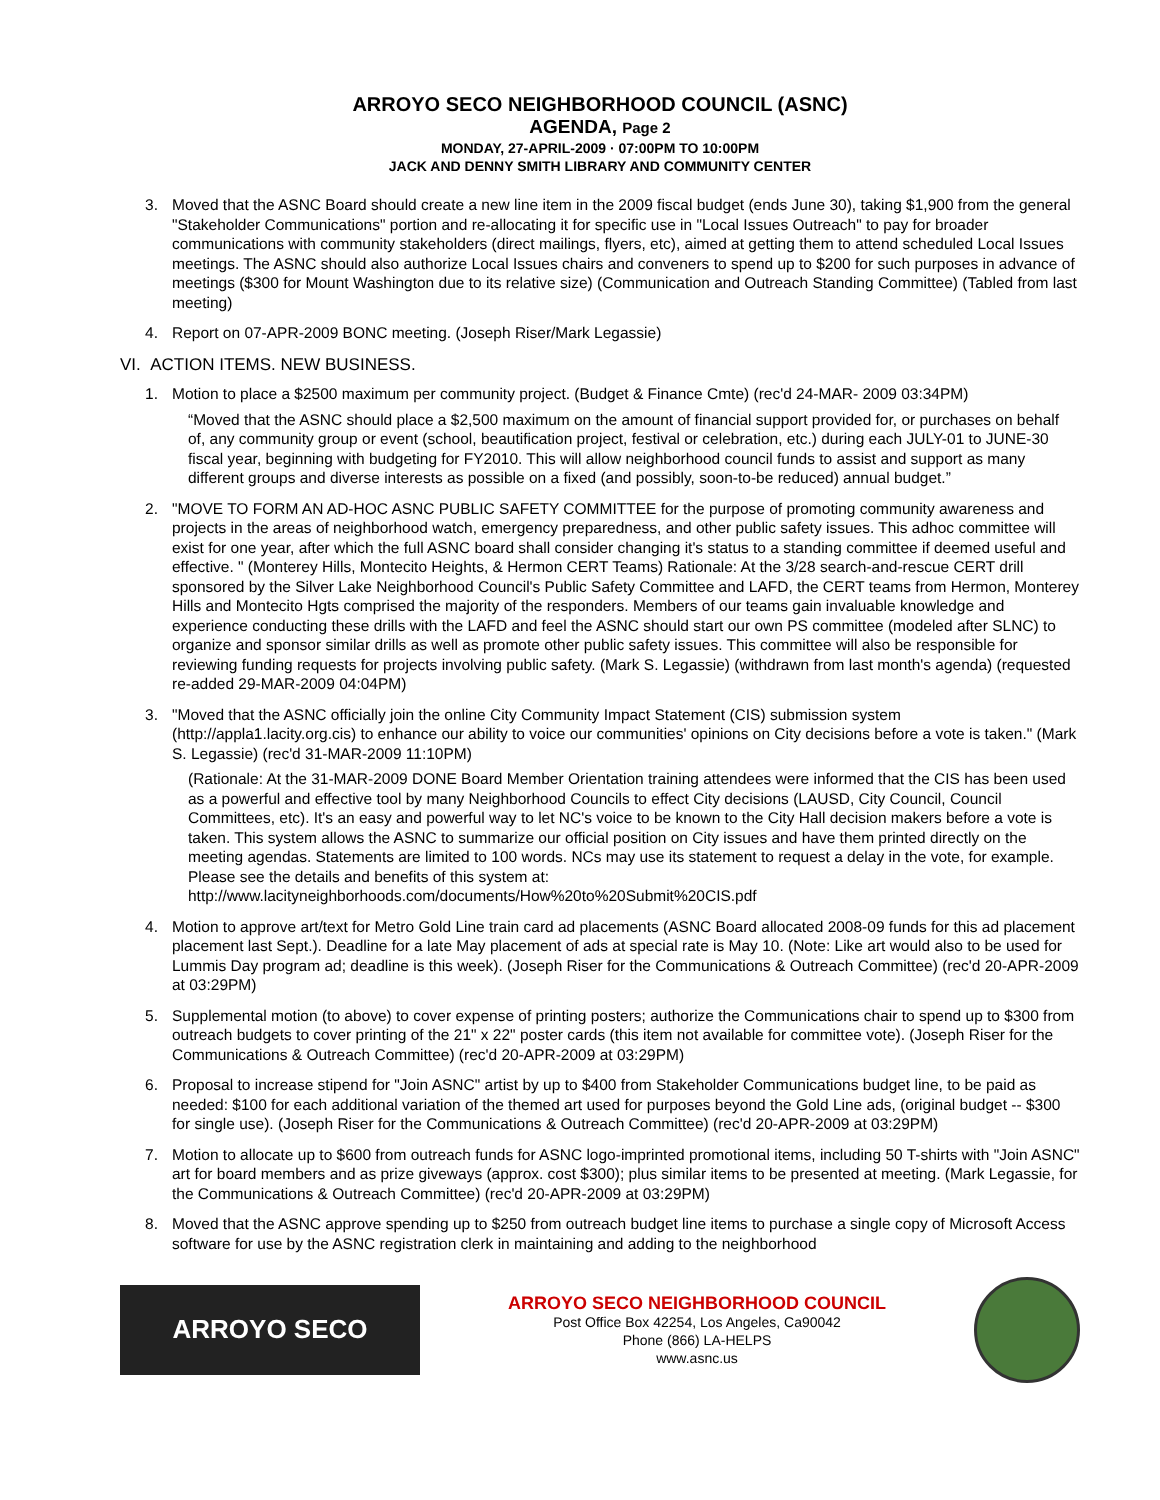ARROYO SECO NEIGHBORHOOD COUNCIL (ASNC)
AGENDA, Page 2
MONDAY, 27-APRIL-2009 · 07:00PM TO 10:00PM
JACK AND DENNY SMITH LIBRARY AND COMMUNITY CENTER
3. Moved that the ASNC Board should create a new line item in the 2009 fiscal budget (ends June 30), taking $1,900 from the general "Stakeholder Communications" portion and re-allocating it for specific use in "Local Issues Outreach" to pay for broader communications with community stakeholders (direct mailings, flyers, etc), aimed at getting them to attend scheduled Local Issues meetings. The ASNC should also authorize Local Issues chairs and conveners to spend up to $200 for such purposes in advance of meetings ($300 for Mount Washington due to its relative size) (Communication and Outreach Standing Committee) (Tabled from last meeting)
4. Report on 07-APR-2009 BONC meeting. (Joseph Riser/Mark Legassie)
VI. ACTION ITEMS. NEW BUSINESS.
1. Motion to place a $2500 maximum per community project. (Budget & Finance Cmte) (rec'd 24-MAR- 2009 03:34PM)
“Moved that the ASNC should place a $2,500 maximum on the amount of financial support provided for, or purchases on behalf of, any community group or event (school, beautification project, festival or celebration, etc.) during each JULY-01 to JUNE-30 fiscal year, beginning with budgeting for FY2010. This will allow neighborhood council funds to assist and support as many different groups and diverse interests as possible on a fixed (and possibly, soon-to-be reduced) annual budget.”
2. "MOVE TO FORM AN AD-HOC ASNC PUBLIC SAFETY COMMITTEE for the purpose of promoting community awareness and projects in the areas of neighborhood watch, emergency preparedness, and other public safety issues. This adhoc committee will exist for one year, after which the full ASNC board shall consider changing it's status to a standing committee if deemed useful and effective. " (Monterey Hills, Montecito Heights, & Hermon CERT Teams) Rationale: At the 3/28 search-and-rescue CERT drill sponsored by the Silver Lake Neighborhood Council's Public Safety Committee and LAFD, the CERT teams from Hermon, Monterey Hills and Montecito Hgts comprised the majority of the responders. Members of our teams gain invaluable knowledge and experience conducting these drills with the LAFD and feel the ASNC should start our own PS committee (modeled after SLNC) to organize and sponsor similar drills as well as promote other public safety issues. This committee will also be responsible for reviewing funding requests for projects involving public safety. (Mark S. Legassie) (withdrawn from last month's agenda) (requested re-added 29-MAR-2009 04:04PM)
3. "Moved that the ASNC officially join the online City Community Impact Statement (CIS) submission system (http://appla1.lacity.org.cis) to enhance our ability to voice our communities' opinions on City decisions before a vote is taken." (Mark S. Legassie) (rec'd 31-MAR-2009 11:10PM)
(Rationale: At the 31-MAR-2009 DONE Board Member Orientation training attendees were informed that the CIS has been used as a powerful and effective tool by many Neighborhood Councils to effect City decisions (LAUSD, City Council, Council Committees, etc). It's an easy and powerful way to let NC's voice to be known to the City Hall decision makers before a vote is taken. This system allows the ASNC to summarize our official position on City issues and have them printed directly on the meeting agendas. Statements are limited to 100 words. NCs may use its statement to request a delay in the vote, for example. Please see the details and benefits of this system at: http://www.lacityneighborhoods.com/documents/How%20to%20Submit%20CIS.pdf
4. Motion to approve art/text for Metro Gold Line train card ad placements (ASNC Board allocated 2008-09 funds for this ad placement placement last Sept.). Deadline for a late May placement of ads at special rate is May 10. (Note: Like art would also to be used for Lummis Day program ad; deadline is this week). (Joseph Riser for the Communications & Outreach Committee) (rec'd 20-APR-2009 at 03:29PM)
5. Supplemental motion (to above) to cover expense of printing posters; authorize the Communications chair to spend up to $300 from outreach budgets to cover printing of the 21" x 22" poster cards (this item not available for committee vote). (Joseph Riser for the Communications & Outreach Committee) (rec'd 20-APR-2009 at 03:29PM)
6. Proposal to increase stipend for "Join ASNC" artist by up to $400 from Stakeholder Communications budget line, to be paid as needed: $100 for each additional variation of the themed art used for purposes beyond the Gold Line ads, (original budget -- $300 for single use). (Joseph Riser for the Communications & Outreach Committee) (rec'd 20-APR-2009 at 03:29PM)
7. Motion to allocate up to $600 from outreach funds for ASNC logo-imprinted promotional items, including 50 T-shirts with "Join ASNC" art for board members and as prize giveways (approx. cost $300); plus similar items to be presented at meeting. (Mark Legassie, for the Communications & Outreach Committee) (rec'd 20-APR-2009 at 03:29PM)
8. Moved that the ASNC approve spending up to $250 from outreach budget line items to purchase a single copy of Microsoft Access software for use by the ASNC registration clerk in maintaining and adding to the neighborhood
ARROYO SECO
ARROYO SECO NEIGHBORHOOD COUNCIL
Post Office Box 42254, Los Angeles, Ca90042
Phone (866) LA-HELPS
www.asnc.us